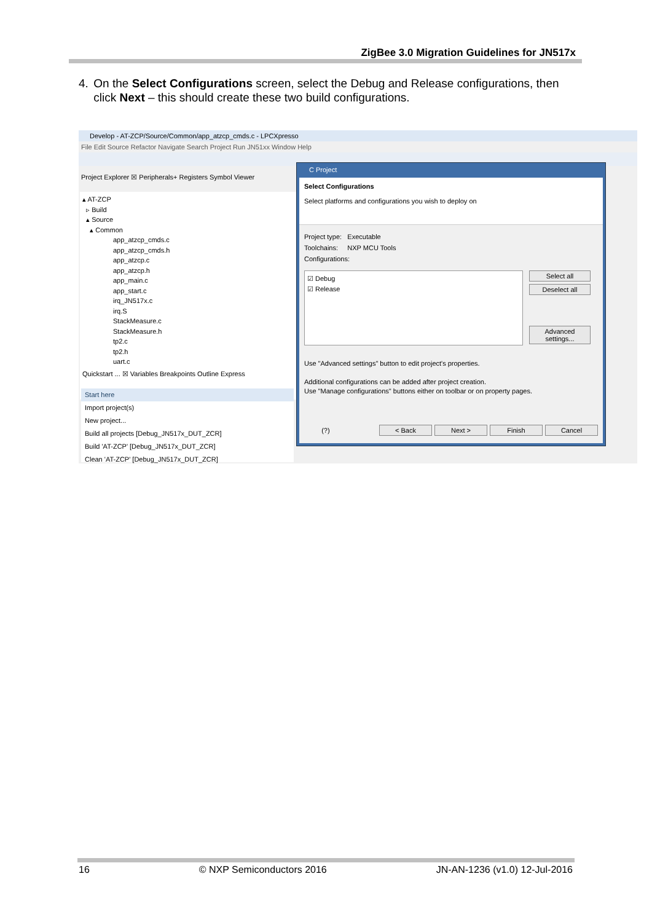ZigBee 3.0 Migration Guidelines for JN517x
4. On the Select Configurations screen, select the Debug and Release configurations, then click Next – this should create these two build configurations.
Develop - AT-ZCP/Source/Common/app_atzcp_cmds.c - LPCXpresso
File Edit Source Refactor Navigate Search Project Run JN51xx Window Help
Project Explorer ☒ Peripherals+ Registers Symbol Viewer
▴ AT-ZCP
▹ Build
▴ Source
▴ Common
app_atzcp_cmds.c
app_atzcp_cmds.h
app_atzcp.c
app_atzcp.h
app_main.c
app_start.c
irq_JN517x.c
irq.S
StackMeasure.c
StackMeasure.h
tp2.c
tp2.h
uart.c
Quickstart ... ☒ Variables Breakpoints Outline Express
Start here
Import project(s)
New project...
Build all projects [Debug_JN517x_DUT_ZCR]
Build 'AT-ZCP' [Debug_JN517x_DUT_ZCR]
Clean 'AT-ZCP' [Debug_JN517x_DUT_ZCR]
C Project
Select Configurations
Select platforms and configurations you wish to deploy on
Project type: Executable
Toolchains: NXP MCU Tools
Configurations:
☑ Debug
☑ Release
Select all
Deselect all
Advanced settings...
Use "Advanced settings" button to edit project's properties.
Additional configurations can be added after project creation.
Use "Manage configurations" buttons either on toolbar or on property pages.
(?) < Back Next > Finish Cancel
16 © NXP Semiconductors 2016 JN-AN-1236 (v1.0) 12-Jul-2016